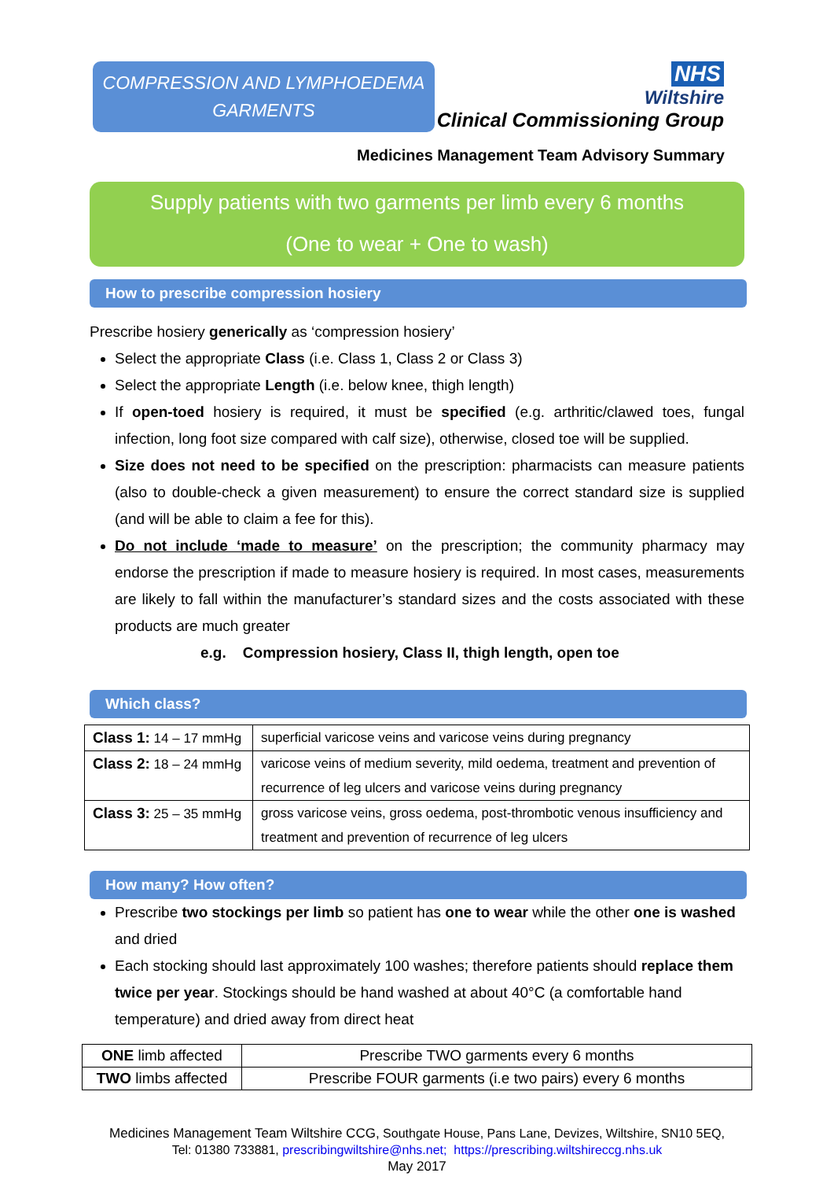COMPRESSION AND LYMPHOEDEMA
GARMENTS
NHS
Wiltshire
Clinical Commissioning Group
Medicines Management Team Advisory Summary
Supply patients with two garments per limb every 6 months
(One to wear + One to wash)
How to prescribe compression hosiery
Prescribe hosiery generically as ‘compression hosiery’
Select the appropriate Class (i.e. Class 1, Class 2 or Class 3)
Select the appropriate Length (i.e. below knee, thigh length)
If open-toed hosiery is required, it must be specified (e.g. arthritic/clawed toes, fungal infection, long foot size compared with calf size), otherwise, closed toe will be supplied.
Size does not need to be specified on the prescription: pharmacists can measure patients (also to double-check a given measurement) to ensure the correct standard size is supplied (and will be able to claim a fee for this).
Do not include ‘made to measure’ on the prescription; the community pharmacy may endorse the prescription if made to measure hosiery is required. In most cases, measurements are likely to fall within the manufacturer’s standard sizes and the costs associated with these products are much greater
e.g. Compression hosiery, Class II, thigh length, open toe
Which class?
| Class 1: 14 – 17 mmHg | superficial varicose veins and varicose veins during pregnancy |
| Class 2: 18 – 24 mmHg | varicose veins of medium severity, mild oedema, treatment and prevention of recurrence of leg ulcers and varicose veins during pregnancy |
| Class 3: 25 – 35 mmHg | gross varicose veins, gross oedema, post-thrombotic venous insufficiency and treatment and prevention of recurrence of leg ulcers |
How many? How often?
Prescribe two stockings per limb so patient has one to wear while the other one is washed and dried
Each stocking should last approximately 100 washes; therefore patients should replace them twice per year. Stockings should be hand washed at about 40°C (a comfortable hand temperature) and dried away from direct heat
| ONE limb affected | Prescribe TWO garments every 6 months |
| TWO limbs affected | Prescribe FOUR garments (i.e two pairs) every 6 months |
Medicines Management Team Wiltshire CCG, Southgate House, Pans Lane, Devizes, Wiltshire, SN10 5EQ,
Tel: 01380 733881, prescribingwiltshire@nhs.net; https://prescribing.wiltshireccg.nhs.uk
May 2017